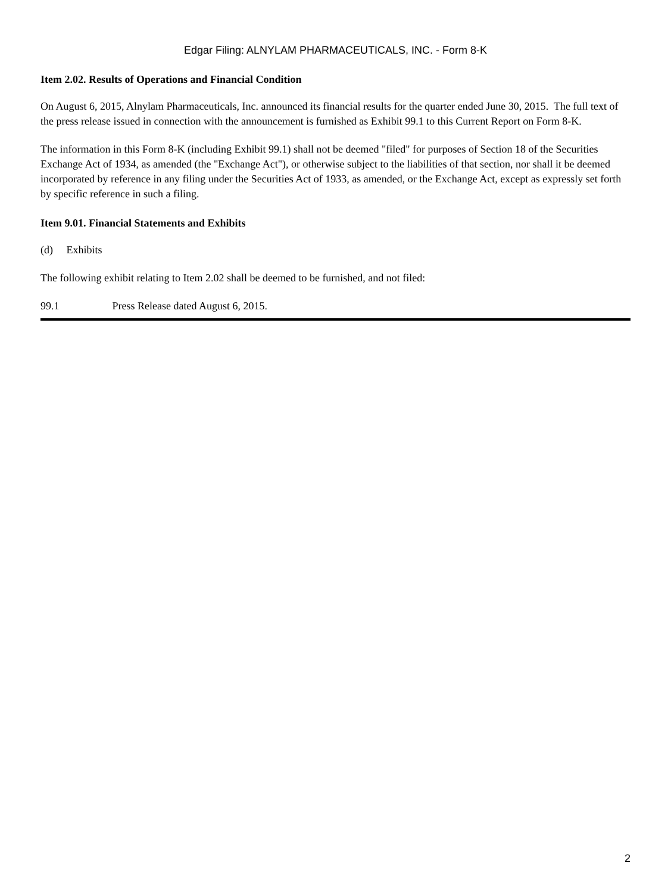Edgar Filing: ALNYLAM PHARMACEUTICALS, INC. - Form 8-K
Item 2.02. Results of Operations and Financial Condition
On August 6, 2015, Alnylam Pharmaceuticals, Inc. announced its financial results for the quarter ended June 30, 2015. The full text of the press release issued in connection with the announcement is furnished as Exhibit 99.1 to this Current Report on Form 8-K.
The information in this Form 8-K (including Exhibit 99.1) shall not be deemed "filed" for purposes of Section 18 of the Securities Exchange Act of 1934, as amended (the "Exchange Act"), or otherwise subject to the liabilities of that section, nor shall it be deemed incorporated by reference in any filing under the Securities Act of 1933, as amended, or the Exchange Act, except as expressly set forth by specific reference in such a filing.
Item 9.01. Financial Statements and Exhibits
(d) Exhibits
The following exhibit relating to Item 2.02 shall be deemed to be furnished, and not filed:
99.1 Press Release dated August 6, 2015.
2